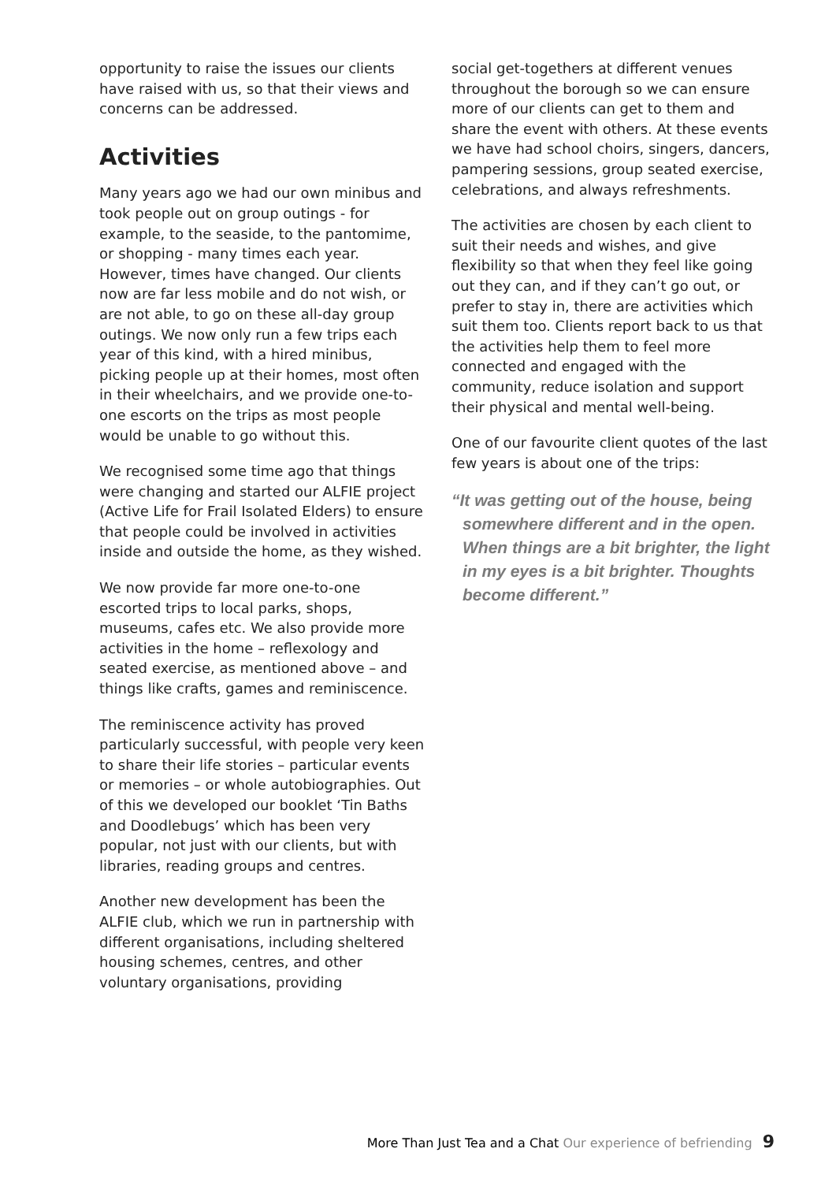opportunity to raise the issues our clients have raised with us, so that their views and concerns can be addressed.
Activities
Many years ago we had our own minibus and took people out on group outings - for example, to the seaside, to the pantomime, or shopping - many times each year. However, times have changed. Our clients now are far less mobile and do not wish, or are not able, to go on these all-day group outings. We now only run a few trips each year of this kind, with a hired minibus, picking people up at their homes, most often in their wheelchairs, and we provide one-to-one escorts on the trips as most people would be unable to go without this.
We recognised some time ago that things were changing and started our ALFIE project (Active Life for Frail Isolated Elders) to ensure that people could be involved in activities inside and outside the home, as they wished.
We now provide far more one-to-one escorted trips to local parks, shops, museums, cafes etc. We also provide more activities in the home – reflexology and seated exercise, as mentioned above – and things like crafts, games and reminiscence.
The reminiscence activity has proved particularly successful, with people very keen to share their life stories – particular events or memories – or whole autobiographies. Out of this we developed our booklet ‘Tin Baths and Doodlebugs’ which has been very popular, not just with our clients, but with libraries, reading groups and centres.
Another new development has been the ALFIE club, which we run in partnership with different organisations, including sheltered housing schemes, centres, and other voluntary organisations, providing
social get-togethers at different venues throughout the borough so we can ensure more of our clients can get to them and share the event with others. At these events we have had school choirs, singers, dancers, pampering sessions, group seated exercise, celebrations, and always refreshments.
The activities are chosen by each client to suit their needs and wishes, and give flexibility so that when they feel like going out they can, and if they can’t go out, or prefer to stay in, there are activities which suit them too. Clients report back to us that the activities help them to feel more connected and engaged with the community, reduce isolation and support their physical and mental well-being.
One of our favourite client quotes of the last few years is about one of the trips:
“It was getting out of the house, being somewhere different and in the open. When things are a bit brighter, the light in my eyes is a bit brighter. Thoughts become different.”
More Than Just Tea and a Chat Our experience of befriending 9